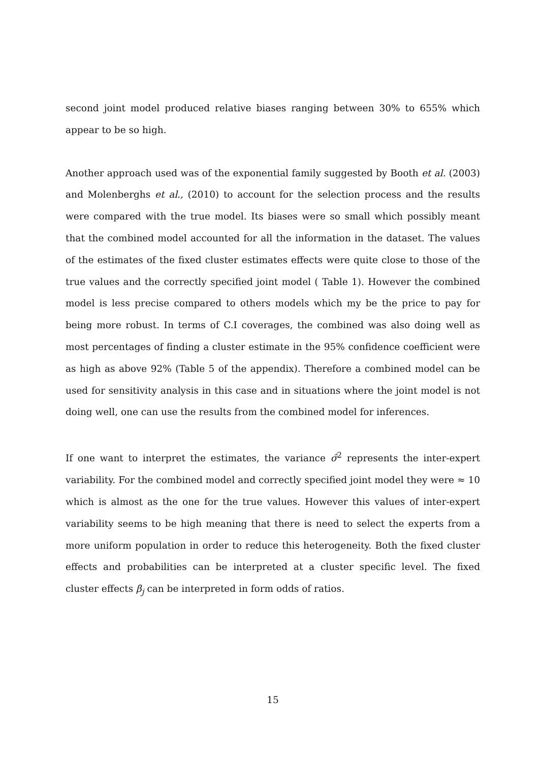second joint model produced relative biases ranging between 30% to 655% which appear to be so high.
Another approach used was of the exponential family suggested by Booth et al. (2003) and Molenberghs et al., (2010) to account for the selection process and the results were compared with the true model. Its biases were so small which possibly meant that the combined model accounted for all the information in the dataset. The values of the estimates of the fixed cluster estimates effects were quite close to those of the true values and the correctly specified joint model ( Table 1). However the combined model is less precise compared to others models which my be the price to pay for being more robust. In terms of C.I coverages, the combined was also doing well as most percentages of finding a cluster estimate in the 95% confidence coefficient were as high as above 92% (Table 5 of the appendix). Therefore a combined model can be used for sensitivity analysis in this case and in situations where the joint model is not doing well, one can use the results from the combined model for inferences.
If one want to interpret the estimates, the variance σ̂<sup>2</sup> represents the inter-expert variability. For the combined model and correctly specified joint model they were ≈ 10 which is almost as the one for the true values. However this values of inter-expert variability seems to be high meaning that there is need to select the experts from a more uniform population in order to reduce this heterogeneity. Both the fixed cluster effects and probabilities can be interpreted at a cluster specific level. The fixed cluster effects β<sub>j</sub> can be interpreted in form odds of ratios.
15